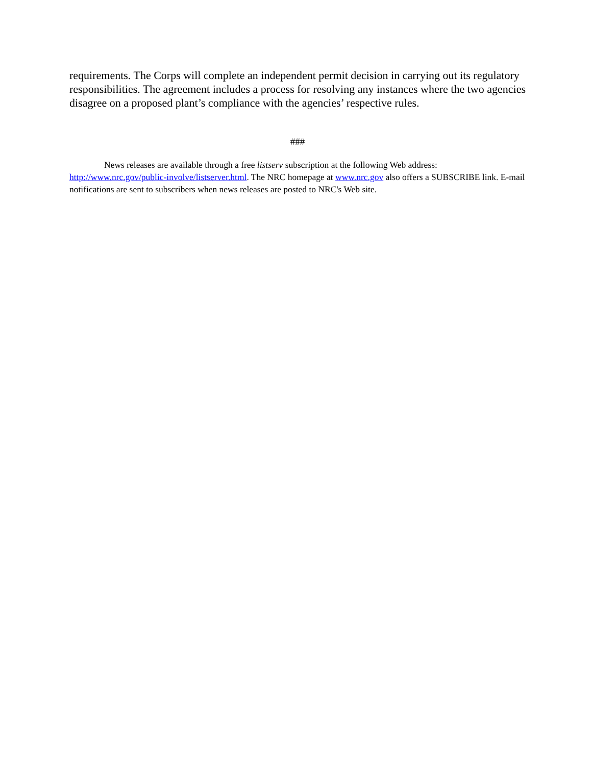requirements. The Corps will complete an independent permit decision in carrying out its regulatory responsibilities. The agreement includes a process for resolving any instances where the two agencies disagree on a proposed plant’s compliance with the agencies’ respective rules.
###
News releases are available through a free listserv subscription at the following Web address: http://www.nrc.gov/public-involve/listserver.html. The NRC homepage at www.nrc.gov also offers a SUBSCRIBE link. E-mail notifications are sent to subscribers when news releases are posted to NRC's Web site.